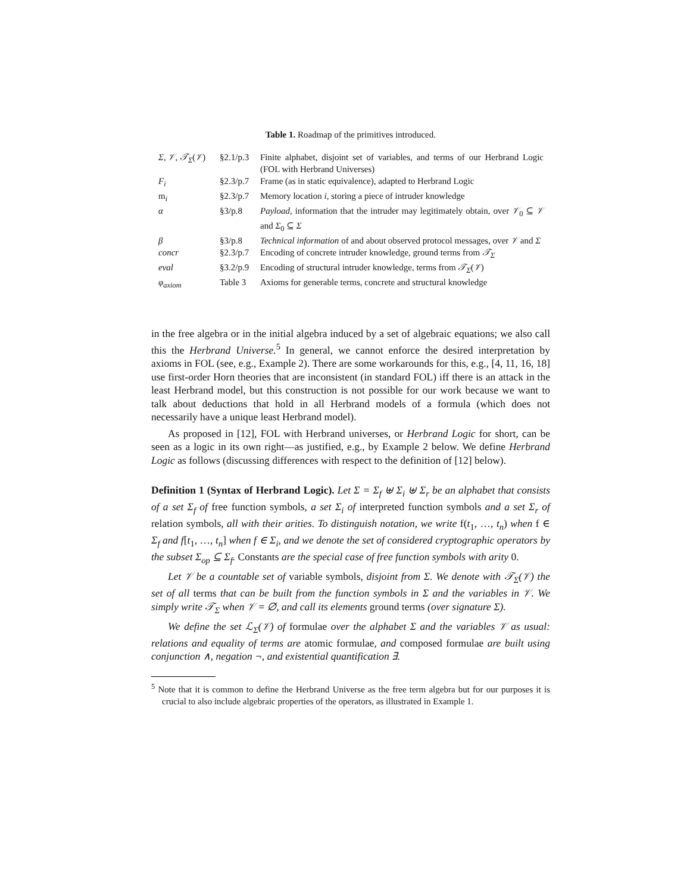Table 1. Roadmap of the primitives introduced.
| Σ , 𝒱 , 𝒯<sub>Σ</sub> ( 𝒱 ) | §2.1/p.3 | Finite alphabet, disjoint set of variables, and terms of our Herbrand Logic (FOL with Herbrand Universes) |
| F<sub>i</sub> | §2.3/p.7 | Frame (as in static equivalence), adapted to Herbrand Logic |
| m<sub>i</sub> | §2.3/p.7 | Memory location i , storing a piece of intruder knowledge |
| α | §3/p.8 | Payload , information that the intruder may legitimately obtain, over 𝒱<sub>0</sub> ⊆ 𝒱 and Σ<sub>0</sub> ⊆ Σ |
| β | §3/p.8 | Technical information of and about observed protocol messages, over 𝒱 and Σ |
| concr | §2.3/p.7 | Encoding of concrete intruder knowledge, ground terms from 𝒯<sub>Σ</sub> |
| eval | §3.2/p.9 | Encoding of structural intruder knowledge, terms from 𝒯<sub>Σ</sub> ( 𝒱 ) |
| φ<sub>axiom</sub> | Table 3 | Axioms for generable terms, concrete and structural knowledge |
in the free algebra or in the initial algebra induced by a set of algebraic equations; we also call this the Herbrand Universe.<sup>5</sup> In general, we cannot enforce the desired interpretation by axioms in FOL (see, e.g., Example 2). There are some workarounds for this, e.g., [4, 11, 16, 18] use first-order Horn theories that are inconsistent (in standard FOL) iff there is an attack in the least Herbrand model, but this construction is not possible for our work because we want to talk about deductions that hold in all Herbrand models of a formula (which does not necessarily have a unique least Herbrand model).
As proposed in [12], FOL with Herbrand universes, or Herbrand Logic for short, can be seen as a logic in its own right—as justified, e.g., by Example 2 below. We define Herbrand Logic as follows (discussing differences with respect to the definition of [12] below).
Definition 1 (Syntax of Herbrand Logic). Let Σ = Σ<sub>f</sub> ⊎ Σ<sub>i</sub> ⊎ Σ<sub>r</sub> be an alphabet that consists of a set Σ<sub>f</sub> of free function symbols, a set Σ<sub>i</sub> of interpreted function symbols and a set Σ<sub>r</sub> of relation symbols, all with their arities. To distinguish notation, we write f(t<sub>1</sub>, …, t<sub>n</sub>) when f ∈ Σ<sub>f</sub> and f[t<sub>1</sub>, …, t<sub>n</sub>] when f ∈ Σ<sub>i</sub>, and we denote the set of considered cryptographic operators by the subset Σ<sub>op</sub> ⊆ Σ<sub>f</sub>. Constants are the special case of free function symbols with arity 0.
Let 𝒱 be a countable set of variable symbols, disjoint from Σ. We denote with 𝒯<sub>Σ</sub>(𝒱) the set of all terms that can be built from the function symbols in Σ and the variables in 𝒱. We simply write 𝒯<sub>Σ</sub> when 𝒱 = ∅, and call its elements ground terms (over signature Σ).
We define the set ℒ<sub>Σ</sub>(𝒱) of formulae over the alphabet Σ and the variables 𝒱 as usual: relations and equality of terms are atomic formulae, and composed formulae are built using conjunction ∧, negation ¬, and existential quantification ∃.
<sup>5</sup> Note that it is common to define the Herbrand Universe as the free term algebra but for our purposes it is crucial to also include algebraic properties of the operators, as illustrated in Example 1.